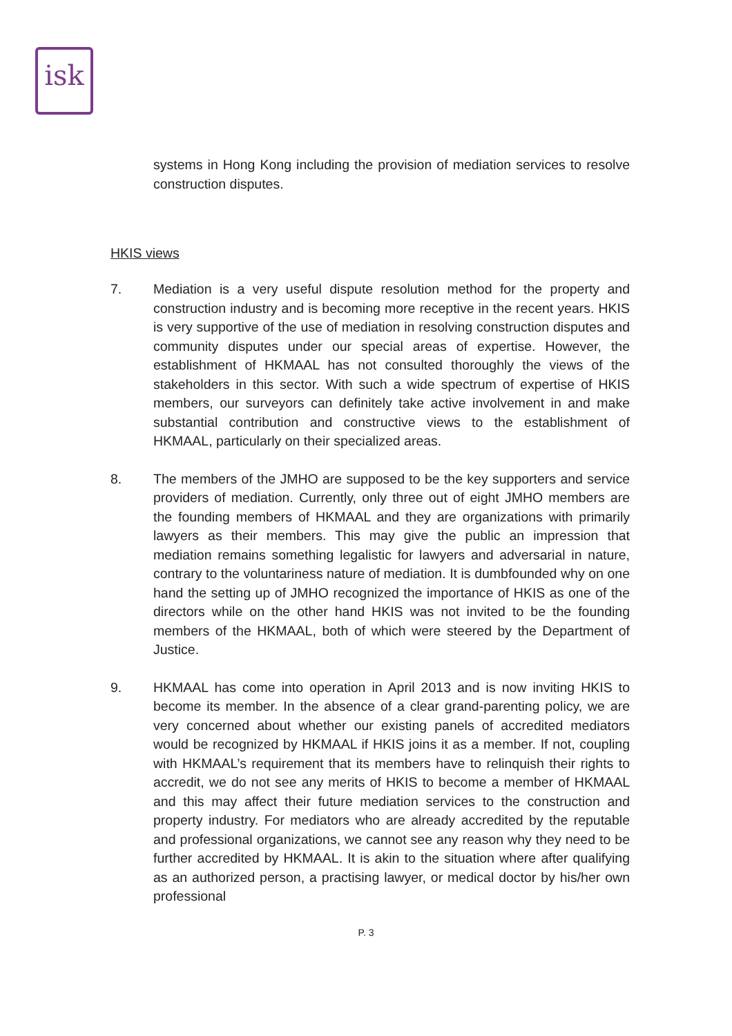isk
systems in Hong Kong including the provision of mediation services to resolve construction disputes.
HKIS views
7. Mediation is a very useful dispute resolution method for the property and construction industry and is becoming more receptive in the recent years. HKIS is very supportive of the use of mediation in resolving construction disputes and community disputes under our special areas of expertise. However, the establishment of HKMAAL has not consulted thoroughly the views of the stakeholders in this sector. With such a wide spectrum of expertise of HKIS members, our surveyors can definitely take active involvement in and make substantial contribution and constructive views to the establishment of HKMAAL, particularly on their specialized areas.
8. The members of the JMHO are supposed to be the key supporters and service providers of mediation. Currently, only three out of eight JMHO members are the founding members of HKMAAL and they are organizations with primarily lawyers as their members. This may give the public an impression that mediation remains something legalistic for lawyers and adversarial in nature, contrary to the voluntariness nature of mediation. It is dumbfounded why on one hand the setting up of JMHO recognized the importance of HKIS as one of the directors while on the other hand HKIS was not invited to be the founding members of the HKMAAL, both of which were steered by the Department of Justice.
9. HKMAAL has come into operation in April 2013 and is now inviting HKIS to become its member. In the absence of a clear grand-parenting policy, we are very concerned about whether our existing panels of accredited mediators would be recognized by HKMAAL if HKIS joins it as a member. If not, coupling with HKMAAL’s requirement that its members have to relinquish their rights to accredit, we do not see any merits of HKIS to become a member of HKMAAL and this may affect their future mediation services to the construction and property industry. For mediators who are already accredited by the reputable and professional organizations, we cannot see any reason why they need to be further accredited by HKMAAL. It is akin to the situation where after qualifying as an authorized person, a practising lawyer, or medical doctor by his/her own professional
P. 3